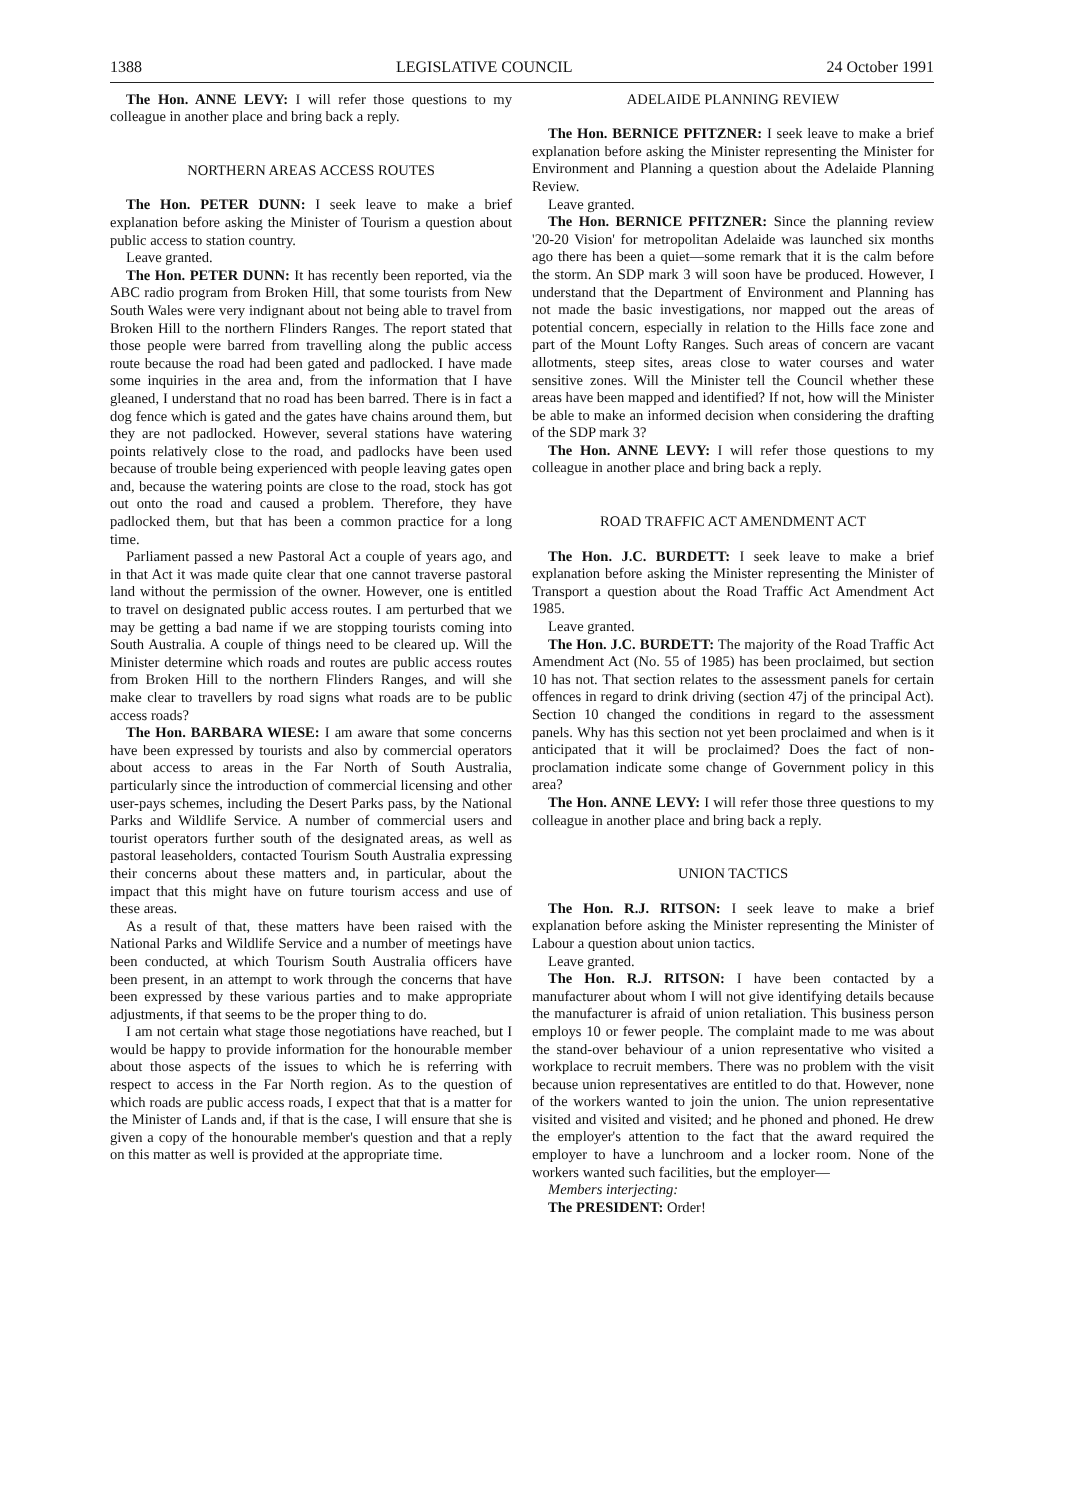1388 LEGISLATIVE COUNCIL 24 October 1991
The Hon. ANNE LEVY: I will refer those questions to my colleague in another place and bring back a reply.
NORTHERN AREAS ACCESS ROUTES
The Hon. PETER DUNN: I seek leave to make a brief explanation before asking the Minister of Tourism a question about public access to station country.
Leave granted.
The Hon. PETER DUNN: It has recently been reported, via the ABC radio program from Broken Hill, that some tourists from New South Wales were very indignant about not being able to travel from Broken Hill to the northern Flinders Ranges. The report stated that those people were barred from travelling along the public access route because the road had been gated and padlocked. I have made some inquiries in the area and, from the information that I have gleaned, I understand that no road has been barred. There is in fact a dog fence which is gated and the gates have chains around them, but they are not padlocked. However, several stations have watering points relatively close to the road, and padlocks have been used because of trouble being experienced with people leaving gates open and, because the watering points are close to the road, stock has got out onto the road and caused a problem. Therefore, they have padlocked them, but that has been a common practice for a long time.
Parliament passed a new Pastoral Act a couple of years ago, and in that Act it was made quite clear that one cannot traverse pastoral land without the permission of the owner. However, one is entitled to travel on designated public access routes. I am perturbed that we may be getting a bad name if we are stopping tourists coming into South Australia. A couple of things need to be cleared up. Will the Minister determine which roads and routes are public access routes from Broken Hill to the northern Flinders Ranges, and will she make clear to travellers by road signs what roads are to be public access roads?
The Hon. BARBARA WIESE: I am aware that some concerns have been expressed by tourists and also by commercial operators about access to areas in the Far North of South Australia, particularly since the introduction of commercial licensing and other user-pays schemes, including the Desert Parks pass, by the National Parks and Wildlife Service. A number of commercial users and tourist operators further south of the designated areas, as well as pastoral leaseholders, contacted Tourism South Australia expressing their concerns about these matters and, in particular, about the impact that this might have on future tourism access and use of these areas.
As a result of that, these matters have been raised with the National Parks and Wildlife Service and a number of meetings have been conducted, at which Tourism South Australia officers have been present, in an attempt to work through the concerns that have been expressed by these various parties and to make appropriate adjustments, if that seems to be the proper thing to do.
I am not certain what stage those negotiations have reached, but I would be happy to provide information for the honourable member about those aspects of the issues to which he is referring with respect to access in the Far North region. As to the question of which roads are public access roads, I expect that that is a matter for the Minister of Lands and, if that is the case, I will ensure that she is given a copy of the honourable member's question and that a reply on this matter as well is provided at the appropriate time.
ADELAIDE PLANNING REVIEW
The Hon. BERNICE PFITZNER: I seek leave to make a brief explanation before asking the Minister representing the Minister for Environment and Planning a question about the Adelaide Planning Review.
Leave granted.
The Hon. BERNICE PFITZNER: Since the planning review '20-20 Vision' for metropolitan Adelaide was launched six months ago there has been a quiet—some remark that it is the calm before the storm. An SDP mark 3 will soon have be produced. However, I understand that the Department of Environment and Planning has not made the basic investigations, nor mapped out the areas of potential concern, especially in relation to the Hills face zone and part of the Mount Lofty Ranges. Such areas of concern are vacant allotments, steep sites, areas close to water courses and water sensitive zones. Will the Minister tell the Council whether these areas have been mapped and identified? If not, how will the Minister be able to make an informed decision when considering the drafting of the SDP mark 3?
The Hon. ANNE LEVY: I will refer those questions to my colleague in another place and bring back a reply.
ROAD TRAFFIC ACT AMENDMENT ACT
The Hon. J.C. BURDETT: I seek leave to make a brief explanation before asking the Minister representing the Minister of Transport a question about the Road Traffic Act Amendment Act 1985.
Leave granted.
The Hon. J.C. BURDETT: The majority of the Road Traffic Act Amendment Act (No. 55 of 1985) has been proclaimed, but section 10 has not. That section relates to the assessment panels for certain offences in regard to drink driving (section 47j of the principal Act). Section 10 changed the conditions in regard to the assessment panels. Why has this section not yet been proclaimed and when is it anticipated that it will be proclaimed? Does the fact of non-proclamation indicate some change of Government policy in this area?
The Hon. ANNE LEVY: I will refer those three questions to my colleague in another place and bring back a reply.
UNION TACTICS
The Hon. R.J. RITSON: I seek leave to make a brief explanation before asking the Minister representing the Minister of Labour a question about union tactics.
Leave granted.
The Hon. R.J. RITSON: I have been contacted by a manufacturer about whom I will not give identifying details because the manufacturer is afraid of union retaliation. This business person employs 10 or fewer people. The complaint made to me was about the stand-over behaviour of a union representative who visited a workplace to recruit members. There was no problem with the visit because union representatives are entitled to do that. However, none of the workers wanted to join the union. The union representative visited and visited and visited; and he phoned and phoned. He drew the employer's attention to the fact that the award required the employer to have a lunchroom and a locker room. None of the workers wanted such facilities, but the employer—
Members interjecting:
The PRESIDENT: Order!